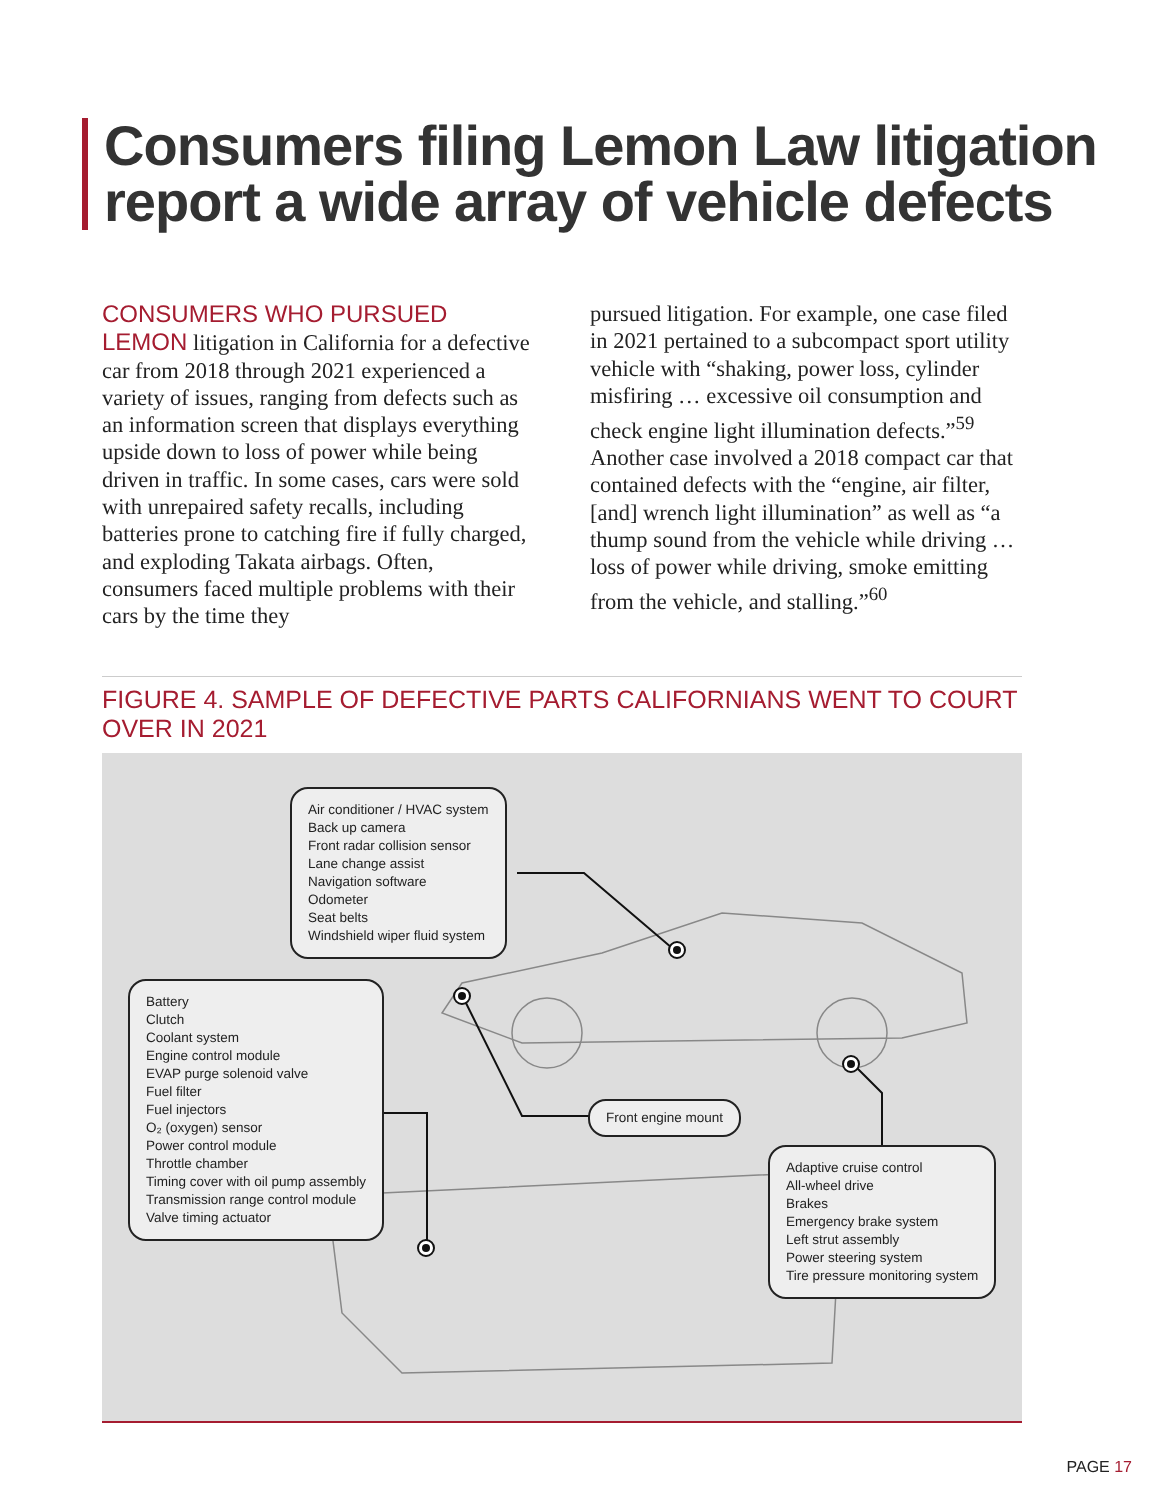Consumers filing Lemon Law litigation
report a wide array of vehicle defects
CONSUMERS WHO PURSUED LEMON litigation in California for a defective car from 2018 through 2021 experienced a variety of issues, ranging from defects such as an information screen that displays everything upside down to loss of power while being driven in traffic. In some cases, cars were sold with unrepaired safety recalls, including batteries prone to catching fire if fully charged, and exploding Takata airbags. Often, consumers faced multiple problems with their cars by the time they
pursued litigation. For example, one case filed in 2021 pertained to a subcompact sport utility vehicle with “shaking, power loss, cylinder misfiring … excessive oil consumption and check engine light illumination defects.”<sup>59</sup> Another case involved a 2018 compact car that contained defects with the “engine, air filter, [and] wrench light illumination” as well as “a thump sound from the vehicle while driving … loss of power while driving, smoke emitting from the vehicle, and stalling.”<sup>60</sup>
FIGURE 4. SAMPLE OF DEFECTIVE PARTS CALIFORNIANS WENT TO COURT OVER IN 2021
Air conditioner / HVAC system
Back up camera
Front radar collision sensor
Lane change assist
Navigation software
Odometer
Seat belts
Windshield wiper fluid system
Battery
Clutch
Coolant system
Engine control module
EVAP purge solenoid valve
Fuel filter
Fuel injectors
O₂ (oxygen) sensor
Power control module
Throttle chamber
Timing cover with oil pump assembly
Transmission range control module
Valve timing actuator
Front engine mount
Adaptive cruise control
All-wheel drive
Brakes
Emergency brake system
Left strut assembly
Power steering system
Tire pressure monitoring system
PAGE 17